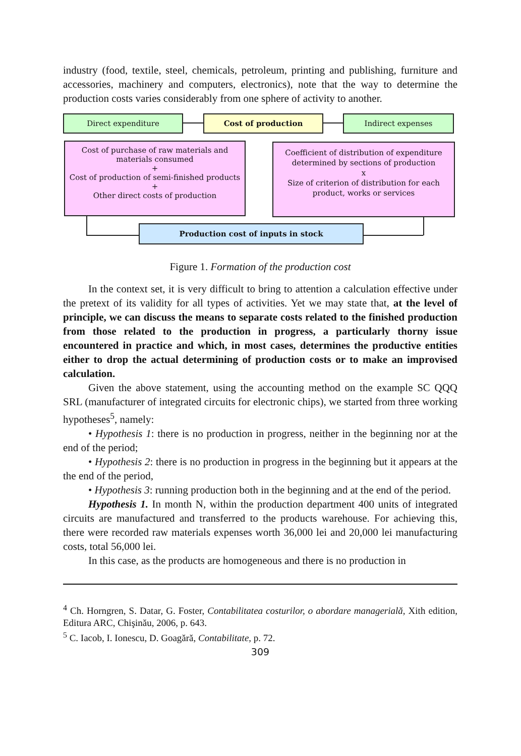industry (food, textile, steel, chemicals, petroleum, printing and publishing, furniture and accessories, machinery and computers, electronics), note that the way to determine the production costs varies considerably from one sphere of activity to another.
Direct expenditure Cost of production Indirect expenses
Cost of purchase of raw materials and materials consumed
+
Cost of production of semi-finished products
+
Other direct costs of production
Coefficient of distribution of expenditure determined by sections of production
x
Size of criterion of distribution for each product, works or services
Production cost of inputs in stock
Figure 1. Formation of the production cost
In the context set, it is very difficult to bring to attention a calculation effective under the pretext of its validity for all types of activities. Yet we may state that, at the level of principle, we can discuss the means to separate costs related to the finished production from those related to the production in progress, a particularly thorny issue encountered in practice and which, in most cases, determines the productive entities either to drop the actual determining of production costs or to make an improvised calculation.
Given the above statement, using the accounting method on the example SC QQQ SRL (manufacturer of integrated circuits for electronic chips), we started from three working hypotheses<sup>5</sup>, namely:
• Hypothesis 1: there is no production in progress, neither in the beginning nor at the end of the period;
• Hypothesis 2: there is no production in progress in the beginning but it appears at the the end of the period,
• Hypothesis 3: running production both in the beginning and at the end of the period.
Hypothesis 1. In month N, within the production department 400 units of integrated circuits are manufactured and transferred to the products warehouse. For achieving this, there were recorded raw materials expenses worth 36,000 lei and 20,000 lei manufacturing costs, total 56,000 lei.
In this case, as the products are homogeneous and there is no production in
<sup>4</sup> Ch. Horngren, S. Datar, G. Foster, Contabilitatea costurilor, o abordare managerială, Xith edition, Editura ARC, Chişinău, 2006, p. 643.
<sup>5</sup> C. Iacob, I. Ionescu, D. Goagără, Contabilitate, p. 72.
309